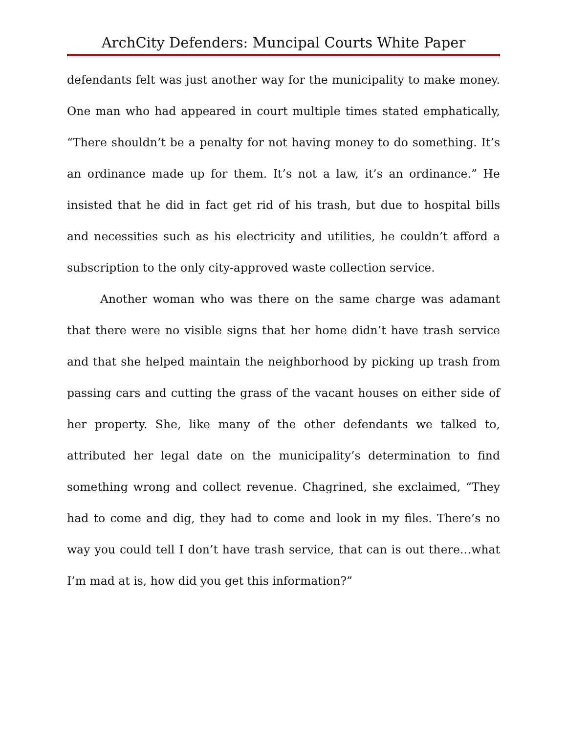ArchCity Defenders: Muncipal Courts White Paper
defendants felt was just another way for the municipality to make money. One man who had appeared in court multiple times stated emphatically, “There shouldn’t be a penalty for not having money to do something. It’s an ordinance made up for them. It’s not a law, it’s an ordinance.” He insisted that he did in fact get rid of his trash, but due to hospital bills and necessities such as his electricity and utilities, he couldn’t afford a subscription to the only city-approved waste collection service.
Another woman who was there on the same charge was adamant that there were no visible signs that her home didn’t have trash service and that she helped maintain the neighborhood by picking up trash from passing cars and cutting the grass of the vacant houses on either side of her property. She, like many of the other defendants we talked to, attributed her legal date on the municipality’s determination to find something wrong and collect revenue. Chagrined, she exclaimed, “They had to come and dig, they had to come and look in my files. There’s no way you could tell I don’t have trash service, that can is out there…what I’m mad at is, how did you get this information?”